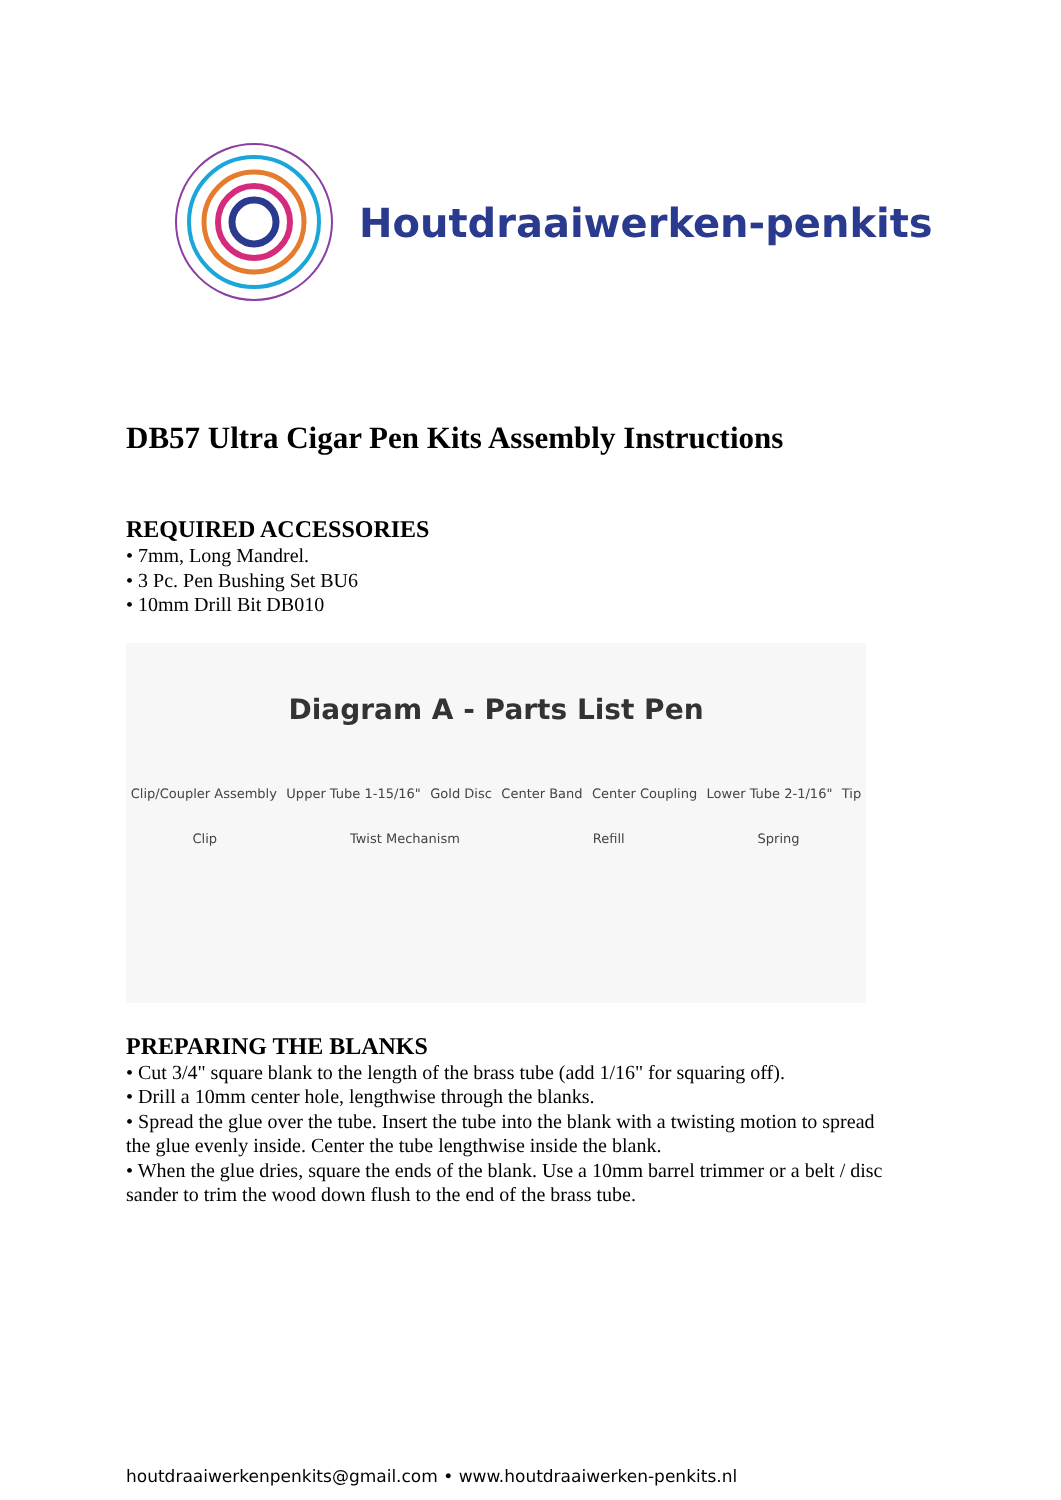Houtdraaiwerken-penkits
DB57 Ultra Cigar Pen Kits Assembly Instructions
REQUIRED ACCESSORIES
• 7mm, Long Mandrel.
• 3 Pc. Pen Bushing Set BU6
• 10mm Drill Bit DB010
Diagram A - Parts List Pen
Clip/Coupler Assembly Upper Tube 1-15/16" Gold Disc Center Band Center Coupling Lower Tube 2-1/16" Tip
Clip Twist Mechanism Refill Spring
PREPARING THE BLANKS
• Cut 3/4" square blank to the length of the brass tube (add 1/16" for squaring off).
• Drill a 10mm center hole, lengthwise through the blanks.
• Spread the glue over the tube. Insert the tube into the blank with a twisting motion to spread the glue evenly inside. Center the tube lengthwise inside the blank.
• When the glue dries, square the ends of the blank. Use a 10mm barrel trimmer or a belt / disc sander to trim the wood down flush to the end of the brass tube.
houtdraaiwerkenpenkits@gmail.com • www.houtdraaiwerken-penkits.nl